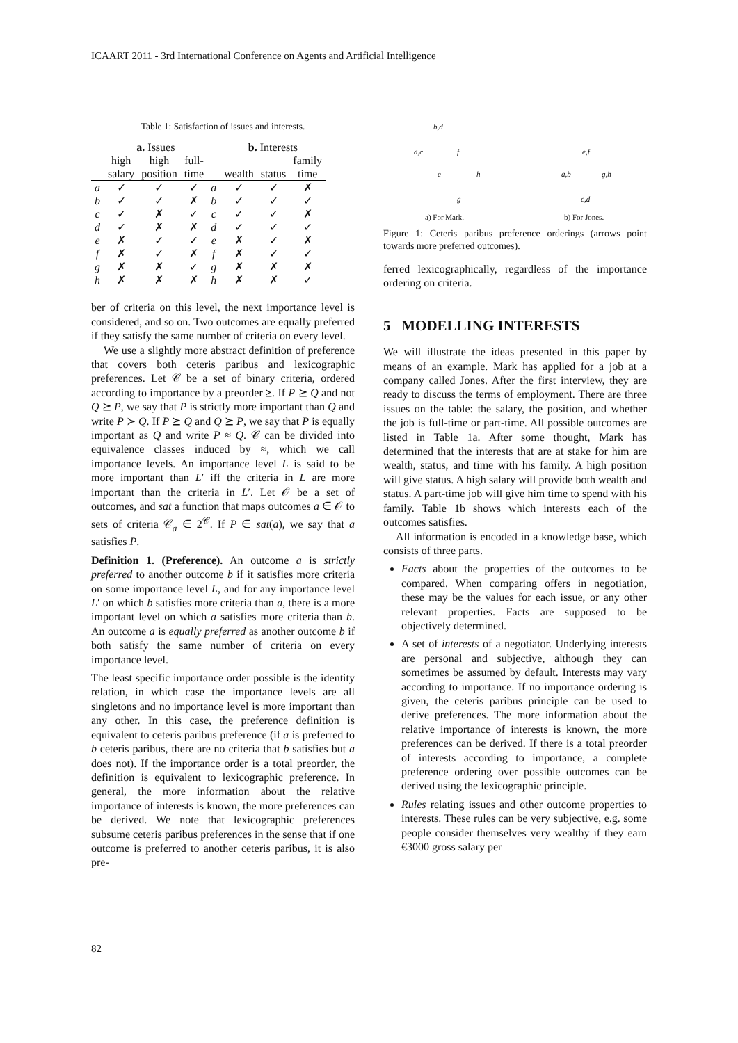ICAART 2011 - 3rd International Conference on Agents and Artificial Intelligence
Table 1: Satisfaction of issues and interests.
| | a. Issues | | | | b. Interests | | |
| --- | --- | --- | --- | --- | --- | --- | --- |
| | high salary | high position | full- time | | wealth | status | family time |
| a | ✓ | ✓ | ✓ | a | ✓ | ✓ | ✗ |
| b | ✓ | ✓ | ✗ | b | ✓ | ✓ | ✓ |
| c | ✓ | ✗ | ✓ | c | ✓ | ✓ | ✗ |
| d | ✓ | ✗ | ✗ | d | ✓ | ✓ | ✓ |
| e | ✗ | ✓ | ✓ | e | ✗ | ✓ | ✗ |
| f | ✗ | ✓ | ✗ | f | ✗ | ✓ | ✓ |
| g | ✗ | ✗ | ✓ | g | ✗ | ✗ | ✗ |
| h | ✗ | ✗ | ✗ | h | ✗ | ✗ | ✓ |
ber of criteria on this level, the next importance level is considered, and so on. Two outcomes are equally preferred if they satisfy the same number of criteria on every level.
We use a slightly more abstract definition of preference that covers both ceteris paribus and lexicographic preferences. Let 𝒞 be a set of binary criteria, ordered according to importance by a preorder ⪰. If P ⪰ Q and not Q ⪰ P, we say that P is strictly more important than Q and write P ≻ Q. If P ⪰ Q and Q ⪰ P, we say that P is equally important as Q and write P ≈ Q. 𝒞 can be divided into equivalence classes induced by ≈, which we call importance levels. An importance level L is said to be more important than L′ iff the criteria in L are more important than the criteria in L′. Let 𝒪 be a set of outcomes, and sat a function that maps outcomes a ∈ 𝒪 to sets of criteria 𝒞<sub>a</sub> ∈ 2<sup>𝒞</sup>. If P ∈ sat(a), we say that a satisfies P.
Definition 1. (Preference). An outcome a is strictly preferred to another outcome b if it satisfies more criteria on some importance level L, and for any importance level L′ on which b satisfies more criteria than a, there is a more important level on which a satisfies more criteria than b. An outcome a is equally preferred as another outcome b if both satisfy the same number of criteria on every importance level.
The least specific importance order possible is the identity relation, in which case the importance levels are all singletons and no importance level is more important than any other. In this case, the preference definition is equivalent to ceteris paribus preference (if a is preferred to b ceteris paribus, there are no criteria that b satisfies but a does not). If the importance order is a total preorder, the definition is equivalent to lexicographic preference. In general, the more information about the relative importance of interests is known, the more preferences can be derived. We note that lexicographic preferences subsume ceteris paribus preferences in the sense that if one outcome is preferred to another ceteris paribus, it is also pre-
b,d
a,c f
e h
g
e,f
a,b g,h
c,d
a) For Mark. b) For Jones.
Figure 1: Ceteris paribus preference orderings (arrows point towards more preferred outcomes).
ferred lexicographically, regardless of the importance ordering on criteria.
5 MODELLING INTERESTS
We will illustrate the ideas presented in this paper by means of an example. Mark has applied for a job at a company called Jones. After the first interview, they are ready to discuss the terms of employment. There are three issues on the table: the salary, the position, and whether the job is full-time or part-time. All possible outcomes are listed in Table 1a. After some thought, Mark has determined that the interests that are at stake for him are wealth, status, and time with his family. A high position will give status. A high salary will provide both wealth and status. A part-time job will give him time to spend with his family. Table 1b shows which interests each of the outcomes satisfies.
All information is encoded in a knowledge base, which consists of three parts.
Facts about the properties of the outcomes to be compared. When comparing offers in negotiation, these may be the values for each issue, or any other relevant properties. Facts are supposed to be objectively determined.
A set of interests of a negotiator. Underlying interests are personal and subjective, although they can sometimes be assumed by default. Interests may vary according to importance. If no importance ordering is given, the ceteris paribus principle can be used to derive preferences. The more information about the relative importance of interests is known, the more preferences can be derived. If there is a total preorder of interests according to importance, a complete preference ordering over possible outcomes can be derived using the lexicographic principle.
Rules relating issues and other outcome properties to interests. These rules can be very subjective, e.g. some people consider themselves very wealthy if they earn €3000 gross salary per
82